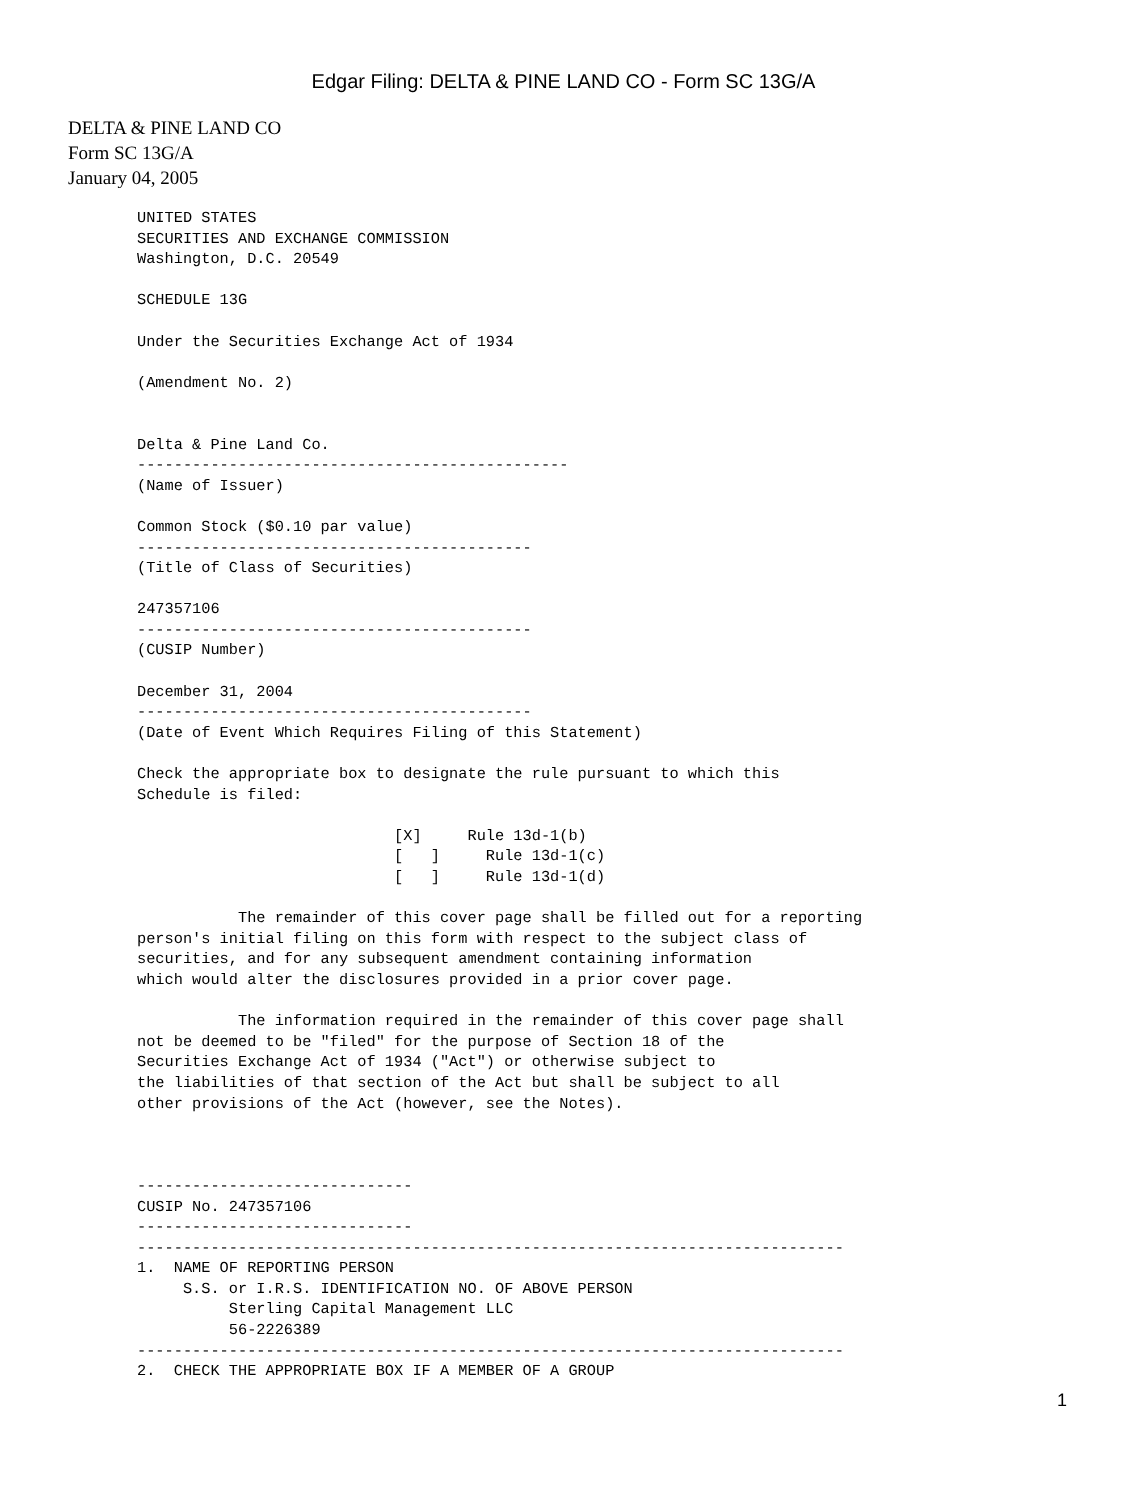Edgar Filing: DELTA & PINE LAND CO - Form SC 13G/A
DELTA & PINE LAND CO
Form SC 13G/A
January 04, 2005
UNITED STATES
SECURITIES AND EXCHANGE COMMISSION
Washington, D.C. 20549

SCHEDULE 13G

Under the Securities Exchange Act of 1934

(Amendment No. 2)


Delta & Pine Land Co.
-----------------------------------------------
(Name of Issuer)

Common Stock ($0.10 par value)
-------------------------------------------
(Title of Class of Securities)

247357106
-------------------------------------------
(CUSIP Number)

December 31, 2004
-------------------------------------------
(Date of Event Which Requires Filing of this Statement)

Check the appropriate box to designate the rule pursuant to which this
Schedule is filed:

                            [X]     Rule 13d-1(b)
                            [   ]     Rule 13d-1(c)
                            [   ]     Rule 13d-1(d)

           The remainder of this cover page shall be filled out for a reporting
person's initial filing on this form with respect to the subject class of
securities, and for any subsequent amendment containing information
which would alter the disclosures provided in a prior cover page.

           The information required in the remainder of this cover page shall
not be deemed to be "filed" for the purpose of Section 18 of the
Securities Exchange Act of 1934 ("Act") or otherwise subject to
the liabilities of that section of the Act but shall be subject to all
other provisions of the Act (however, see the Notes).



------------------------------
CUSIP No. 247357106
------------------------------
-----------------------------------------------------------------------------
1.  NAME OF REPORTING PERSON
     S.S. or I.R.S. IDENTIFICATION NO. OF ABOVE PERSON
          Sterling Capital Management LLC
          56-2226389
-----------------------------------------------------------------------------
2.  CHECK THE APPROPRIATE BOX IF A MEMBER OF A GROUP
1